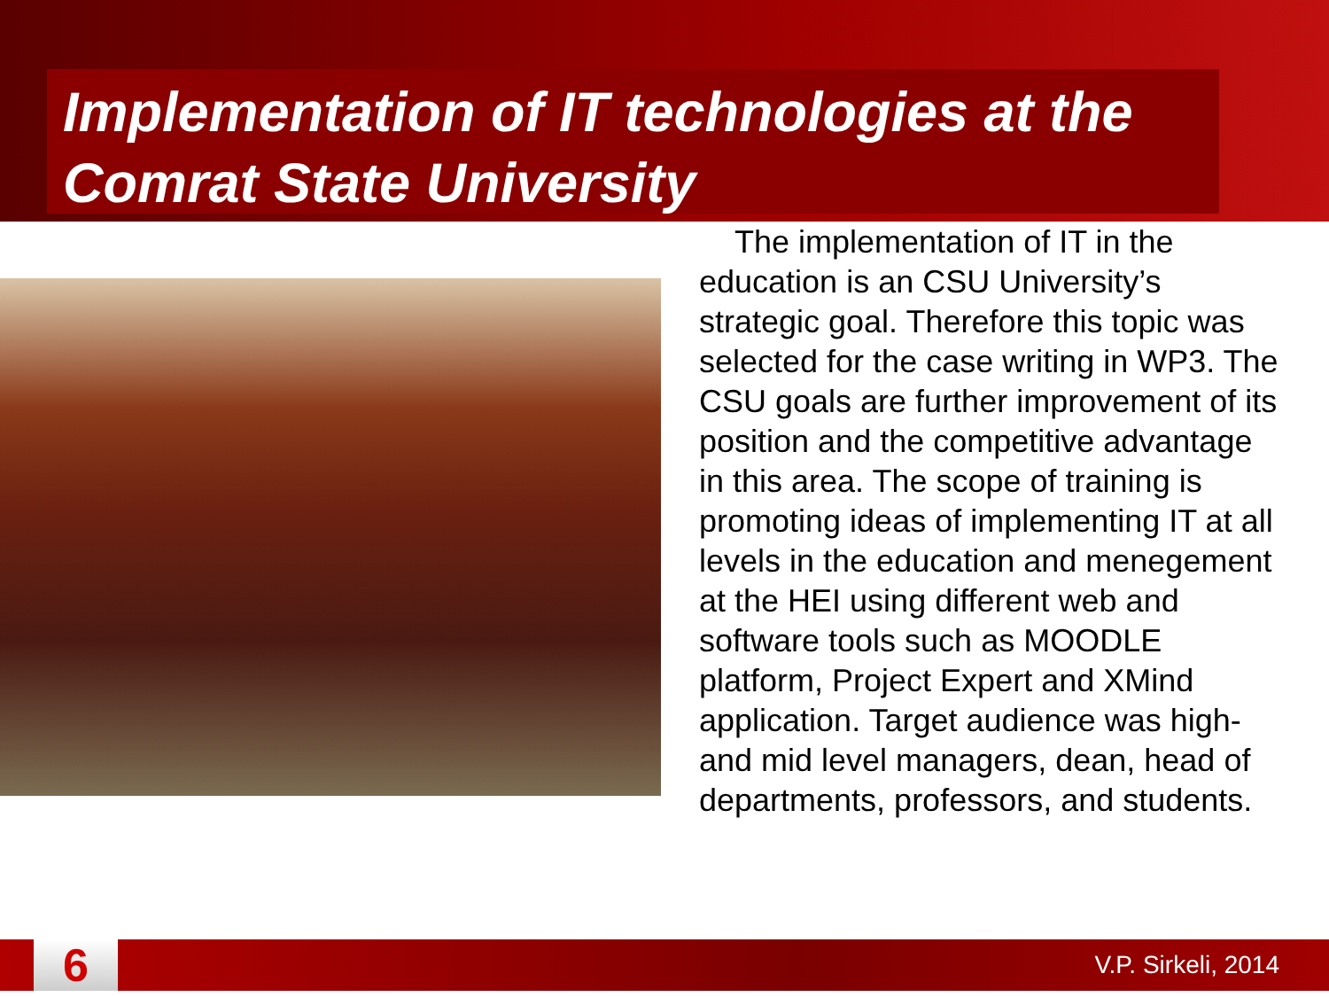Implementation of IT technologies at the Comrat State University
The implementation of IT in the education is an CSU University’s strategic goal. Therefore this topic was selected for the case writing in WP3. The CSU goals are further improvement of its position and the competitive advantage in this area. The scope of training is promoting ideas of implementing IT at all levels in the education and menegement at the HEI using different web and software tools such as MOODLE platform, Project Expert and XMind application. Target audience was high- and mid level managers, dean, head of departments, professors, and students.
6
V.P. Sirkeli, 2014